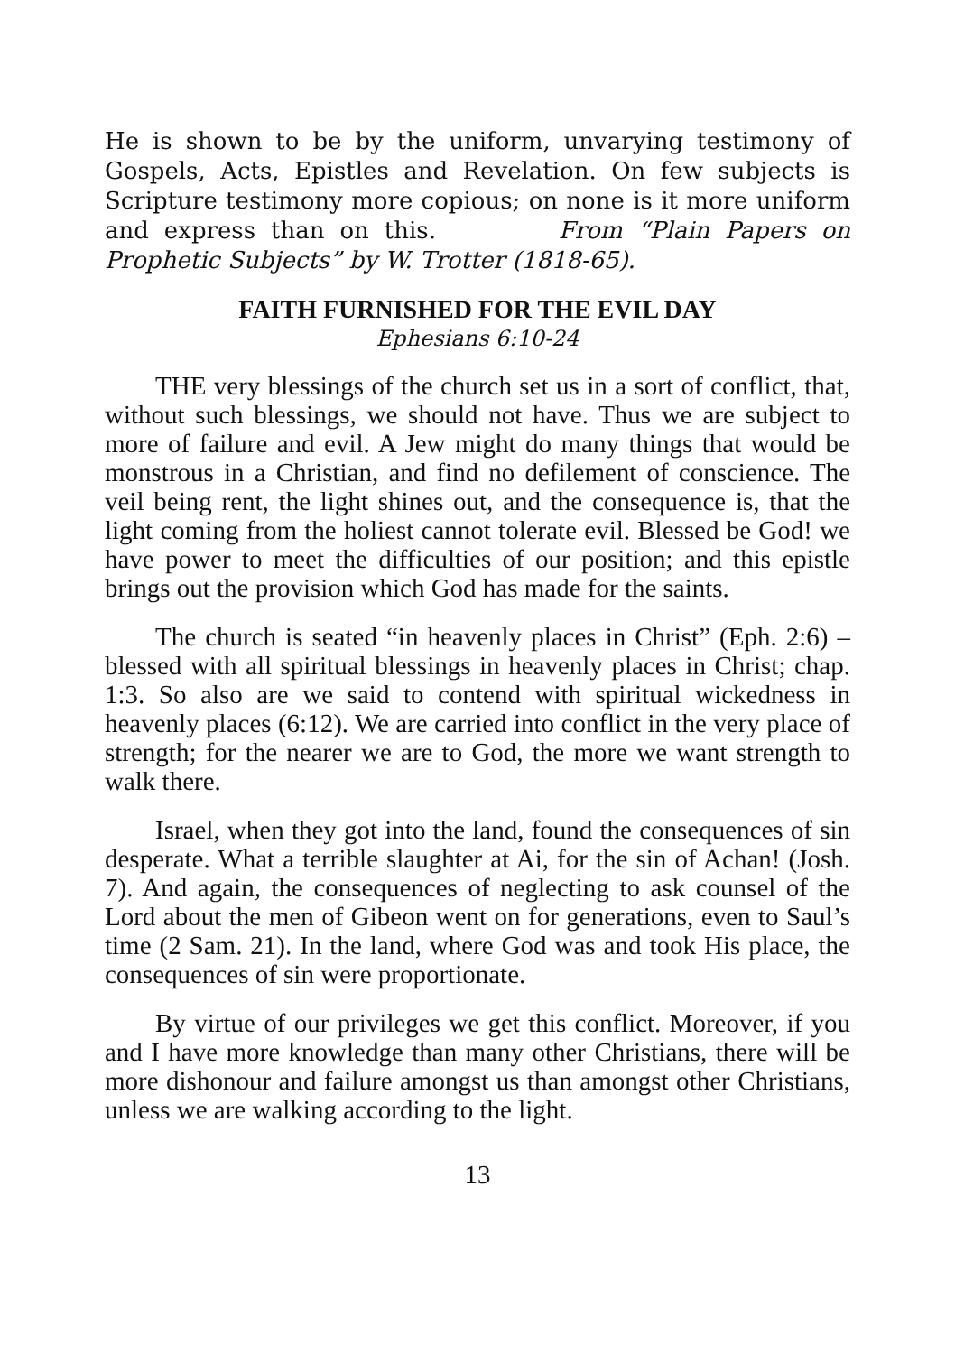He is shown to be by the uniform, unvarying testimony of Gospels, Acts, Epistles and Revelation. On few subjects is Scripture testimony more copious; on none is it more uniform and express than on this. From “Plain Papers on Prophetic Subjects” by W. Trotter (1818-65).
FAITH FURNISHED FOR THE EVIL DAY
Ephesians 6:10-24
THE very blessings of the church set us in a sort of conflict, that, without such blessings, we should not have. Thus we are subject to more of failure and evil. A Jew might do many things that would be monstrous in a Christian, and find no defilement of conscience. The veil being rent, the light shines out, and the consequence is, that the light coming from the holiest cannot tolerate evil. Blessed be God! we have power to meet the difficulties of our position; and this epistle brings out the provision which God has made for the saints.
The church is seated “in heavenly places in Christ” (Eph. 2:6) – blessed with all spiritual blessings in heavenly places in Christ; chap. 1:3. So also are we said to contend with spiritual wickedness in heavenly places (6:12). We are carried into conflict in the very place of strength; for the nearer we are to God, the more we want strength to walk there.
Israel, when they got into the land, found the consequences of sin desperate. What a terrible slaughter at Ai, for the sin of Achan! (Josh. 7). And again, the consequences of neglecting to ask counsel of the Lord about the men of Gibeon went on for generations, even to Saul’s time (2 Sam. 21). In the land, where God was and took His place, the consequences of sin were proportionate.
By virtue of our privileges we get this conflict. Moreover, if you and I have more knowledge than many other Christians, there will be more dishonour and failure amongst us than amongst other Christians, unless we are walking according to the light.
13